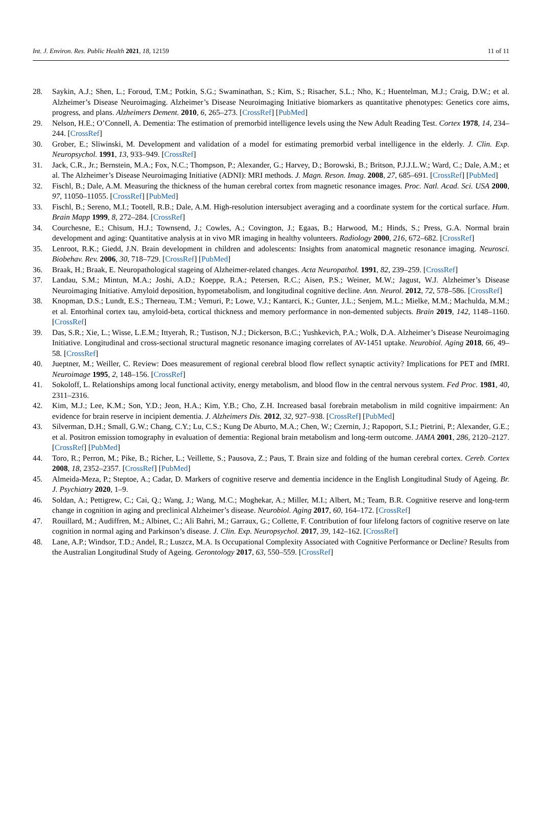Int. J. Environ. Res. Public Health 2021, 18, 12159 11 of 11
28. Saykin, A.J.; Shen, L.; Foroud, T.M.; Potkin, S.G.; Swaminathan, S.; Kim, S.; Risacher, S.L.; Nho, K.; Huentelman, M.J.; Craig, D.W.; et al. Alzheimer’s Disease Neuroimaging. Alzheimer’s Disease Neuroimaging Initiative biomarkers as quantitative phenotypes: Genetics core aims, progress, and plans. Alzheimers Dement. 2010, 6, 265–273. [CrossRef] [PubMed]
29. Nelson, H.E.; O’Connell, A. Dementia: The estimation of premorbid intelligence levels using the New Adult Reading Test. Cortex 1978, 14, 234–244. [CrossRef]
30. Grober, E.; Sliwinski, M. Development and validation of a model for estimating premorbid verbal intelligence in the elderly. J. Clin. Exp. Neuropsychol. 1991, 13, 933–949. [CrossRef]
31. Jack, C.R., Jr.; Bernstein, M.A.; Fox, N.C.; Thompson, P.; Alexander, G.; Harvey, D.; Borowski, B.; Britson, P.J.J.L.W.; Ward, C.; Dale, A.M.; et al. The Alzheimer’s Disease Neuroimaging Initiative (ADNI): MRI methods. J. Magn. Reson. Imag. 2008, 27, 685–691. [CrossRef] [PubMed]
32. Fischl, B.; Dale, A.M. Measuring the thickness of the human cerebral cortex from magnetic resonance images. Proc. Natl. Acad. Sci. USA 2000, 97, 11050–11055. [CrossRef] [PubMed]
33. Fischl, B.; Sereno, M.I.; Tootell, R.B.; Dale, A.M. High-resolution intersubject averaging and a coordinate system for the cortical surface. Hum. Brain Mapp 1999, 8, 272–284. [CrossRef]
34. Courchesne, E.; Chisum, H.J.; Townsend, J.; Cowles, A.; Covington, J.; Egaas, B.; Harwood, M.; Hinds, S.; Press, G.A. Normal brain development and aging: Quantitative analysis at in vivo MR imaging in healthy volunteers. Radiology 2000, 216, 672–682. [CrossRef]
35. Lenroot, R.K.; Giedd, J.N. Brain development in children and adolescents: Insights from anatomical magnetic resonance imaging. Neurosci. Biobehav. Rev. 2006, 30, 718–729. [CrossRef] [PubMed]
36. Braak, H.; Braak, E. Neuropathological stageing of Alzheimer-related changes. Acta Neuropathol. 1991, 82, 239–259. [CrossRef]
37. Landau, S.M.; Mintun, M.A.; Joshi, A.D.; Koeppe, R.A.; Petersen, R.C.; Aisen, P.S.; Weiner, M.W.; Jagust, W.J. Alzheimer’s Disease Neuroimaging Initiative. Amyloid deposition, hypometabolism, and longitudinal cognitive decline. Ann. Neurol. 2012, 72, 578–586. [CrossRef]
38. Knopman, D.S.; Lundt, E.S.; Therneau, T.M.; Vemuri, P.; Lowe, V.J.; Kantarci, K.; Gunter, J.L.; Senjem, M.L.; Mielke, M.M.; Machulda, M.M.; et al. Entorhinal cortex tau, amyloid-beta, cortical thickness and memory performance in non-demented subjects. Brain 2019, 142, 1148–1160. [CrossRef]
39. Das, S.R.; Xie, L.; Wisse, L.E.M.; Ittyerah, R.; Tustison, N.J.; Dickerson, B.C.; Yushkevich, P.A.; Wolk, D.A. Alzheimer’s Disease Neuroimaging Initiative. Longitudinal and cross-sectional structural magnetic resonance imaging correlates of AV-1451 uptake. Neurobiol. Aging 2018, 66, 49–58. [CrossRef]
40. Jueptner, M.; Weiller, C. Review: Does measurement of regional cerebral blood flow reflect synaptic activity? Implications for PET and fMRI. Neuroimage 1995, 2, 148–156. [CrossRef]
41. Sokoloff, L. Relationships among local functional activity, energy metabolism, and blood flow in the central nervous system. Fed Proc. 1981, 40, 2311–2316.
42. Kim, M.J.; Lee, K.M.; Son, Y.D.; Jeon, H.A.; Kim, Y.B.; Cho, Z.H. Increased basal forebrain metabolism in mild cognitive impairment: An evidence for brain reserve in incipient dementia. J. Alzheimers Dis. 2012, 32, 927–938. [CrossRef] [PubMed]
43. Silverman, D.H.; Small, G.W.; Chang, C.Y.; Lu, C.S.; Kung De Aburto, M.A.; Chen, W.; Czernin, J.; Rapoport, S.I.; Pietrini, P.; Alexander, G.E.; et al. Positron emission tomography in evaluation of dementia: Regional brain metabolism and long-term outcome. JAMA 2001, 286, 2120–2127. [CrossRef] [PubMed]
44. Toro, R.; Perron, M.; Pike, B.; Richer, L.; Veillette, S.; Pausova, Z.; Paus, T. Brain size and folding of the human cerebral cortex. Cereb. Cortex 2008, 18, 2352–2357. [CrossRef] [PubMed]
45. Almeida-Meza, P.; Steptoe, A.; Cadar, D. Markers of cognitive reserve and dementia incidence in the English Longitudinal Study of Ageing. Br. J. Psychiatry 2020, 1–9.
46. Soldan, A.; Pettigrew, C.; Cai, Q.; Wang, J.; Wang, M.C.; Moghekar, A.; Miller, M.I.; Albert, M.; Team, B.R. Cognitive reserve and long-term change in cognition in aging and preclinical Alzheimer’s disease. Neurobiol. Aging 2017, 60, 164–172. [CrossRef]
47. Rouillard, M.; Audiffren, M.; Albinet, C.; Ali Bahri, M.; Garraux, G.; Collette, F. Contribution of four lifelong factors of cognitive reserve on late cognition in normal aging and Parkinson’s disease. J. Clin. Exp. Neuropsychol. 2017, 39, 142–162. [CrossRef]
48. Lane, A.P.; Windsor, T.D.; Andel, R.; Luszcz, M.A. Is Occupational Complexity Associated with Cognitive Performance or Decline? Results from the Australian Longitudinal Study of Ageing. Gerontology 2017, 63, 550–559. [CrossRef]